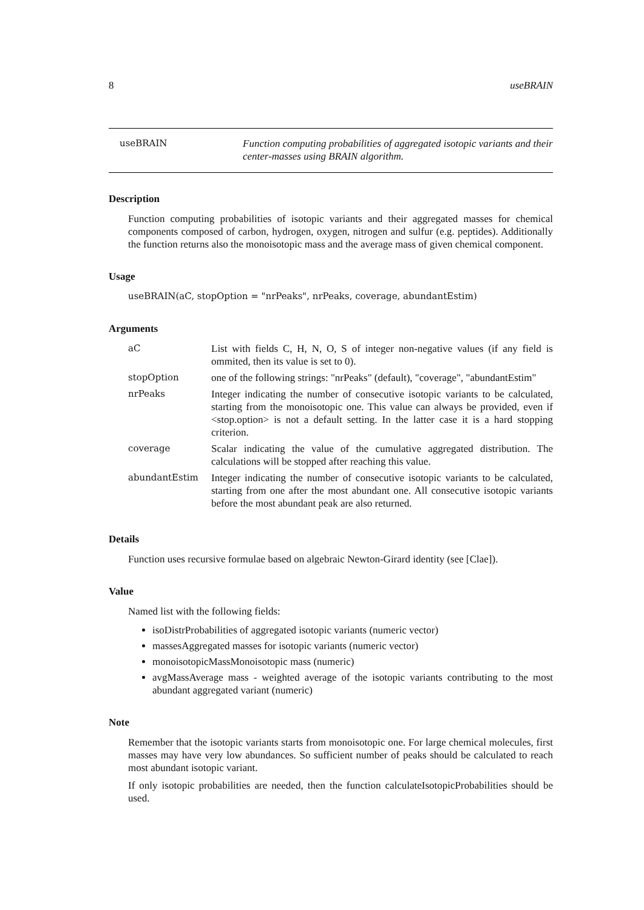8 useBRAIN
useBRAIN Function computing probabilities of aggregated isotopic variants and their center-masses using BRAIN algorithm.
Description
Function computing probabilities of isotopic variants and their aggregated masses for chemical components composed of carbon, hydrogen, oxygen, nitrogen and sulfur (e.g. peptides). Additionally the function returns also the monoisotopic mass and the average mass of given chemical component.
Usage
useBRAIN(aC, stopOption = "nrPeaks", nrPeaks, coverage, abundantEstim)
Arguments
| aC | List with fields C, H, N, O, S of integer non-negative values (if any field is ommited, then its value is set to 0). |
| stopOption | one of the following strings: "nrPeaks" (default), "coverage", "abundantEstim" |
| nrPeaks | Integer indicating the number of consecutive isotopic variants to be calculated, starting from the monoisotopic one. This value can always be provided, even if <stop.option> is not a default setting. In the latter case it is a hard stopping criterion. |
| coverage | Scalar indicating the value of the cumulative aggregated distribution. The calculations will be stopped after reaching this value. |
| abundantEstim | Integer indicating the number of consecutive isotopic variants to be calculated, starting from one after the most abundant one. All consecutive isotopic variants before the most abundant peak are also returned. |
Details
Function uses recursive formulae based on algebraic Newton-Girard identity (see [Clae]).
Value
Named list with the following fields:
isoDistrProbabilities of aggregated isotopic variants (numeric vector)
massesAggregated masses for isotopic variants (numeric vector)
monoisotopicMassMonoisotopic mass (numeric)
avgMassAverage mass - weighted average of the isotopic variants contributing to the most abundant aggregated variant (numeric)
Note
Remember that the isotopic variants starts from monoisotopic one. For large chemical molecules, first masses may have very low abundances. So sufficient number of peaks should be calculated to reach most abundant isotopic variant.
If only isotopic probabilities are needed, then the function calculateIsotopicProbabilities should be used.